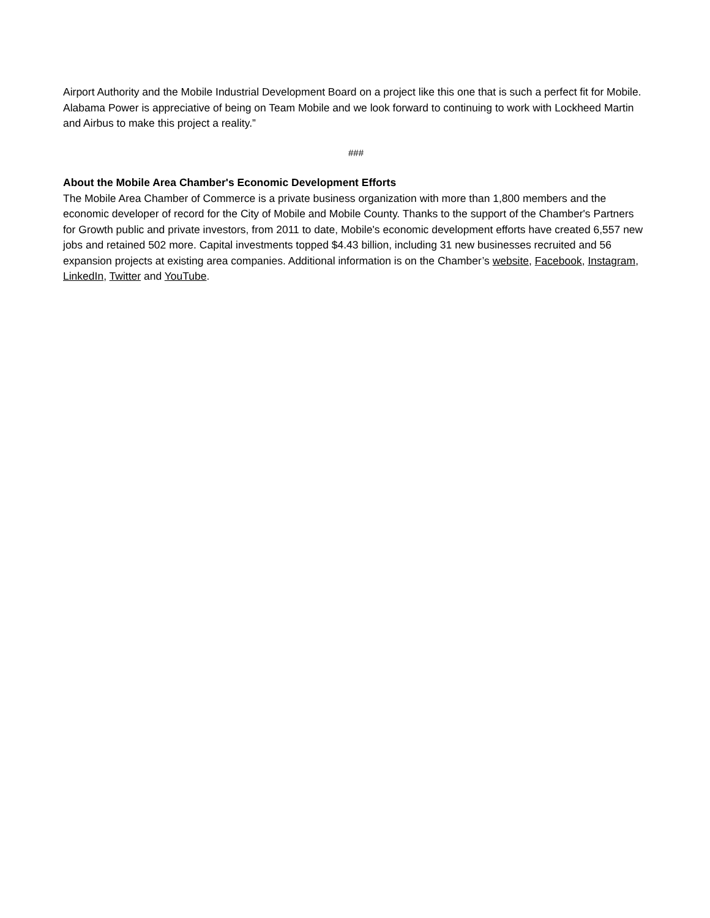Airport Authority and the Mobile Industrial Development Board on a project like this one that is such a perfect fit for Mobile. Alabama Power is appreciative of being on Team Mobile and we look forward to continuing to work with Lockheed Martin and Airbus to make this project a reality.”
###
About the Mobile Area Chamber's Economic Development Efforts
The Mobile Area Chamber of Commerce is a private business organization with more than 1,800 members and the economic developer of record for the City of Mobile and Mobile County. Thanks to the support of the Chamber's Partners for Growth public and private investors, from 2011 to date, Mobile's economic development efforts have created 6,557 new jobs and retained 502 more. Capital investments topped $4.43 billion, including 31 new businesses recruited and 56 expansion projects at existing area companies. Additional information is on the Chamber’s website, Facebook, Instagram, LinkedIn, Twitter and YouTube.